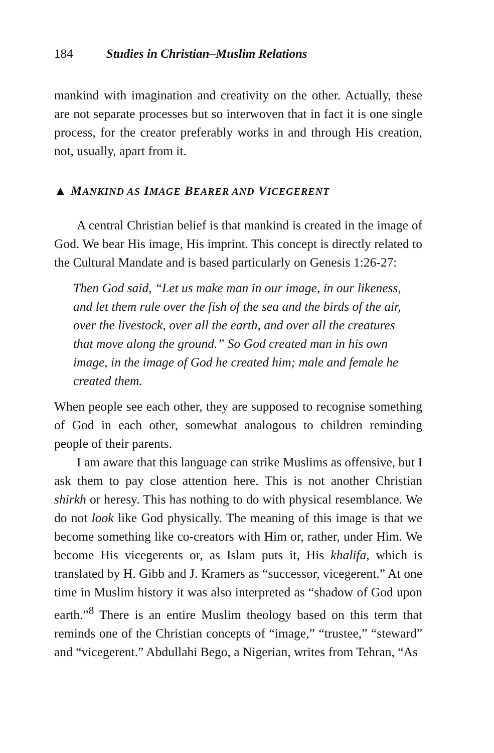184 Studies in Christian–Muslim Relations
mankind with imagination and creativity on the other. Actually, these are not separate processes but so interwoven that in fact it is one single process, for the creator preferably works in and through His creation, not, usually, apart from it.
▲ MANKIND AS IMAGE BEARER AND VICEGERENT
A central Christian belief is that mankind is created in the image of God. We bear His image, His imprint. This concept is directly related to the Cultural Mandate and is based particularly on Genesis 1:26-27:
Then God said, “Let us make man in our image, in our likeness, and let them rule over the fish of the sea and the birds of the air, over the livestock, over all the earth, and over all the creatures that move along the ground.” So God created man in his own image, in the image of God he created him; male and female he created them.
When people see each other, they are supposed to recognise something of God in each other, somewhat analogous to children reminding people of their parents.
I am aware that this language can strike Muslims as offensive, but I ask them to pay close attention here. This is not another Christian shirkh or heresy. This has nothing to do with physical resemblance. We do not look like God physically. The meaning of this image is that we become something like co-creators with Him or, rather, under Him. We become His vicegerents or, as Islam puts it, His khalifa, which is translated by H. Gibb and J. Kramers as “successor, vicegerent.” At one time in Muslim history it was also interpreted as “shadow of God upon earth.”<sup>8</sup> There is an entire Muslim theology based on this term that reminds one of the Christian concepts of “image,” “trustee,” “steward” and “vicegerent.” Abdullahi Bego, a Nigerian, writes from Tehran, “As